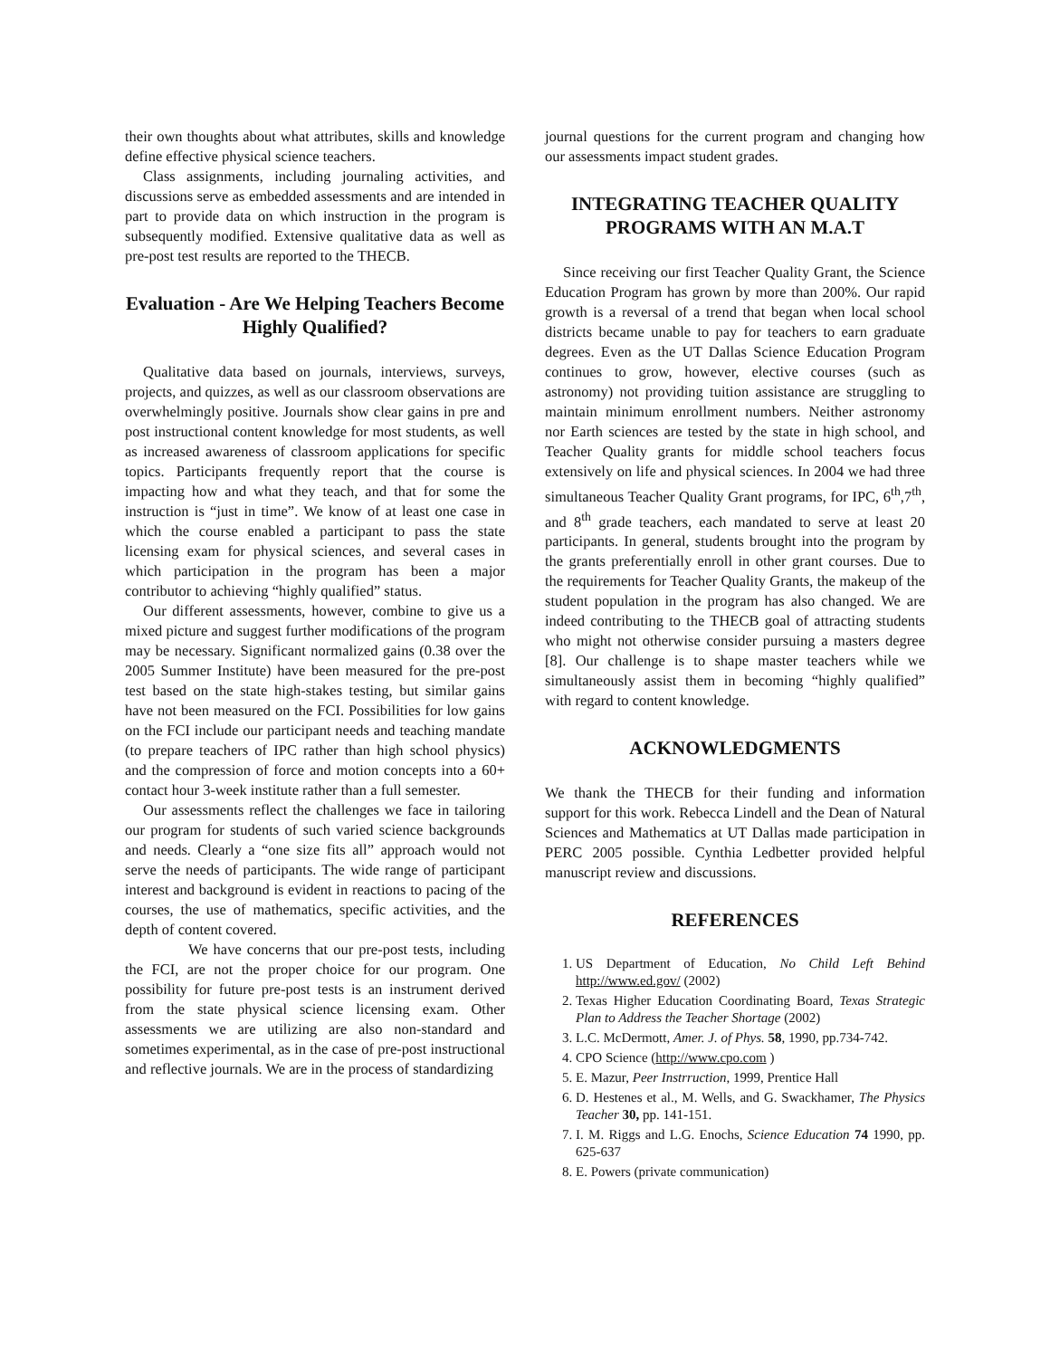their own thoughts about what attributes, skills and knowledge define effective physical science teachers.
Class assignments, including journaling activities, and discussions serve as embedded assessments and are intended in part to provide data on which instruction in the program is subsequently modified. Extensive qualitative data as well as pre-post test results are reported to the THECB.
Evaluation - Are We Helping Teachers Become Highly Qualified?
Qualitative data based on journals, interviews, surveys, projects, and quizzes, as well as our classroom observations are overwhelmingly positive. Journals show clear gains in pre and post instructional content knowledge for most students, as well as increased awareness of classroom applications for specific topics. Participants frequently report that the course is impacting how and what they teach, and that for some the instruction is “just in time”. We know of at least one case in which the course enabled a participant to pass the state licensing exam for physical sciences, and several cases in which participation in the program has been a major contributor to achieving “highly qualified” status.
Our different assessments, however, combine to give us a mixed picture and suggest further modifications of the program may be necessary. Significant normalized gains (0.38 over the 2005 Summer Institute) have been measured for the pre-post test based on the state high-stakes testing, but similar gains have not been measured on the FCI. Possibilities for low gains on the FCI include our participant needs and teaching mandate (to prepare teachers of IPC rather than high school physics) and the compression of force and motion concepts into a 60+ contact hour 3-week institute rather than a full semester.
Our assessments reflect the challenges we face in tailoring our program for students of such varied science backgrounds and needs. Clearly a “one size fits all” approach would not serve the needs of participants. The wide range of participant interest and background is evident in reactions to pacing of the courses, the use of mathematics, specific activities, and the depth of content covered.
We have concerns that our pre-post tests, including the FCI, are not the proper choice for our program. One possibility for future pre-post tests is an instrument derived from the state physical science licensing exam. Other assessments we are utilizing are also non-standard and sometimes experimental, as in the case of pre-post instructional and reflective journals. We are in the process of standardizing
journal questions for the current program and changing how our assessments impact student grades.
INTEGRATING TEACHER QUALITY PROGRAMS WITH AN M.A.T
Since receiving our first Teacher Quality Grant, the Science Education Program has grown by more than 200%. Our rapid growth is a reversal of a trend that began when local school districts became unable to pay for teachers to earn graduate degrees. Even as the UT Dallas Science Education Program continues to grow, however, elective courses (such as astronomy) not providing tuition assistance are struggling to maintain minimum enrollment numbers. Neither astronomy nor Earth sciences are tested by the state in high school, and Teacher Quality grants for middle school teachers focus extensively on life and physical sciences. In 2004 we had three simultaneous Teacher Quality Grant programs, for IPC, 6<sup>th</sup>,7<sup>th</sup>, and 8<sup>th</sup> grade teachers, each mandated to serve at least 20 participants. In general, students brought into the program by the grants preferentially enroll in other grant courses. Due to the requirements for Teacher Quality Grants, the makeup of the student population in the program has also changed. We are indeed contributing to the THECB goal of attracting students who might not otherwise consider pursuing a masters degree [8]. Our challenge is to shape master teachers while we simultaneously assist them in becoming “highly qualified” with regard to content knowledge.
ACKNOWLEDGMENTS
We thank the THECB for their funding and information support for this work. Rebecca Lindell and the Dean of Natural Sciences and Mathematics at UT Dallas made participation in PERC 2005 possible. Cynthia Ledbetter provided helpful manuscript review and discussions.
REFERENCES
1. US Department of Education, No Child Left Behind http://www.ed.gov/ (2002)
2. Texas Higher Education Coordinating Board, Texas Strategic Plan to Address the Teacher Shortage (2002)
3. L.C. McDermott, Amer. J. of Phys. 58, 1990, pp.734-742.
4. CPO Science (http://www.cpo.com )
5. E. Mazur, Peer Instrruction, 1999, Prentice Hall
6. D. Hestenes et al., M. Wells, and G. Swackhamer, The Physics Teacher 30, pp. 141-151.
7. I. M. Riggs and L.G. Enochs, Science Education 74 1990, pp. 625-637
8. E. Powers (private communication)